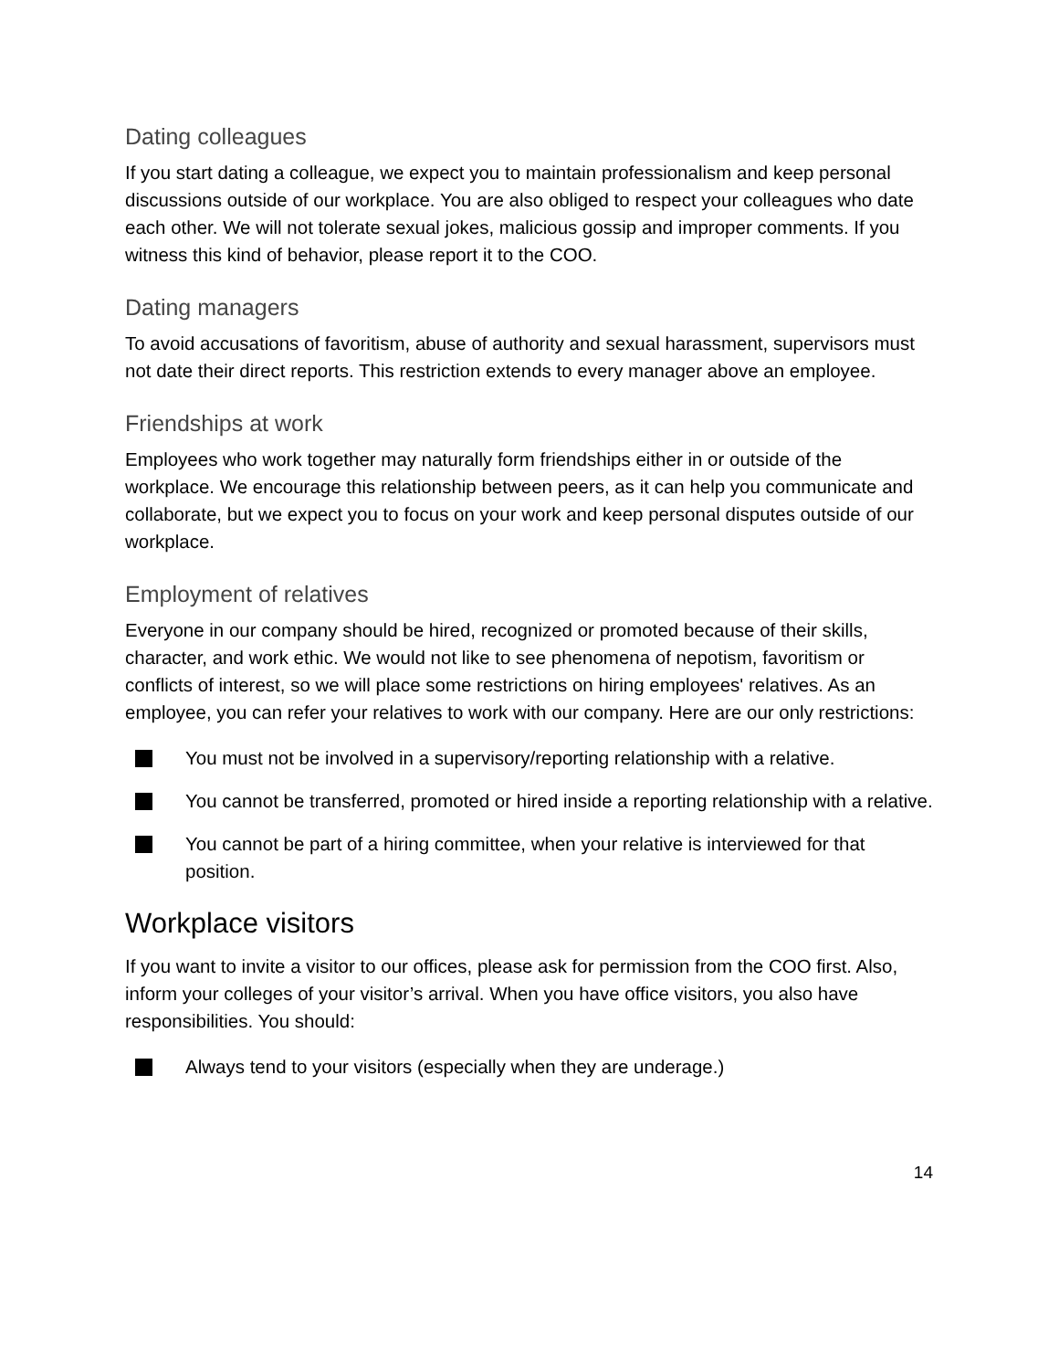Dating colleagues
If you start dating a colleague, we expect you to maintain professionalism and keep personal discussions outside of our workplace. You are also obliged to respect your colleagues who date each other. We will not tolerate sexual jokes, malicious gossip and improper comments. If you witness this kind of behavior, please report it to the COO.
Dating managers
To avoid accusations of favoritism, abuse of authority and sexual harassment, supervisors must not date their direct reports. This restriction extends to every manager above an employee.
Friendships at work
Employees who work together may naturally form friendships either in or outside of the workplace. We encourage this relationship between peers, as it can help you communicate and collaborate, but we expect you to focus on your work and keep personal disputes outside of our workplace.
Employment of relatives
Everyone in our company should be hired, recognized or promoted because of their skills, character, and work ethic. We would not like to see phenomena of nepotism, favoritism or conflicts of interest, so we will place some restrictions on hiring employees' relatives. As an employee, you can refer your relatives to work with our company. Here are our only restrictions:
You must not be involved in a supervisory/reporting relationship with a relative.
You cannot be transferred, promoted or hired inside a reporting relationship with a relative.
You cannot be part of a hiring committee, when your relative is interviewed for that position.
Workplace visitors
If you want to invite a visitor to our offices, please ask for permission from the COO first. Also, inform your colleges of your visitor’s arrival. When you have office visitors, you also have responsibilities. You should:
Always tend to your visitors (especially when they are underage.)
14